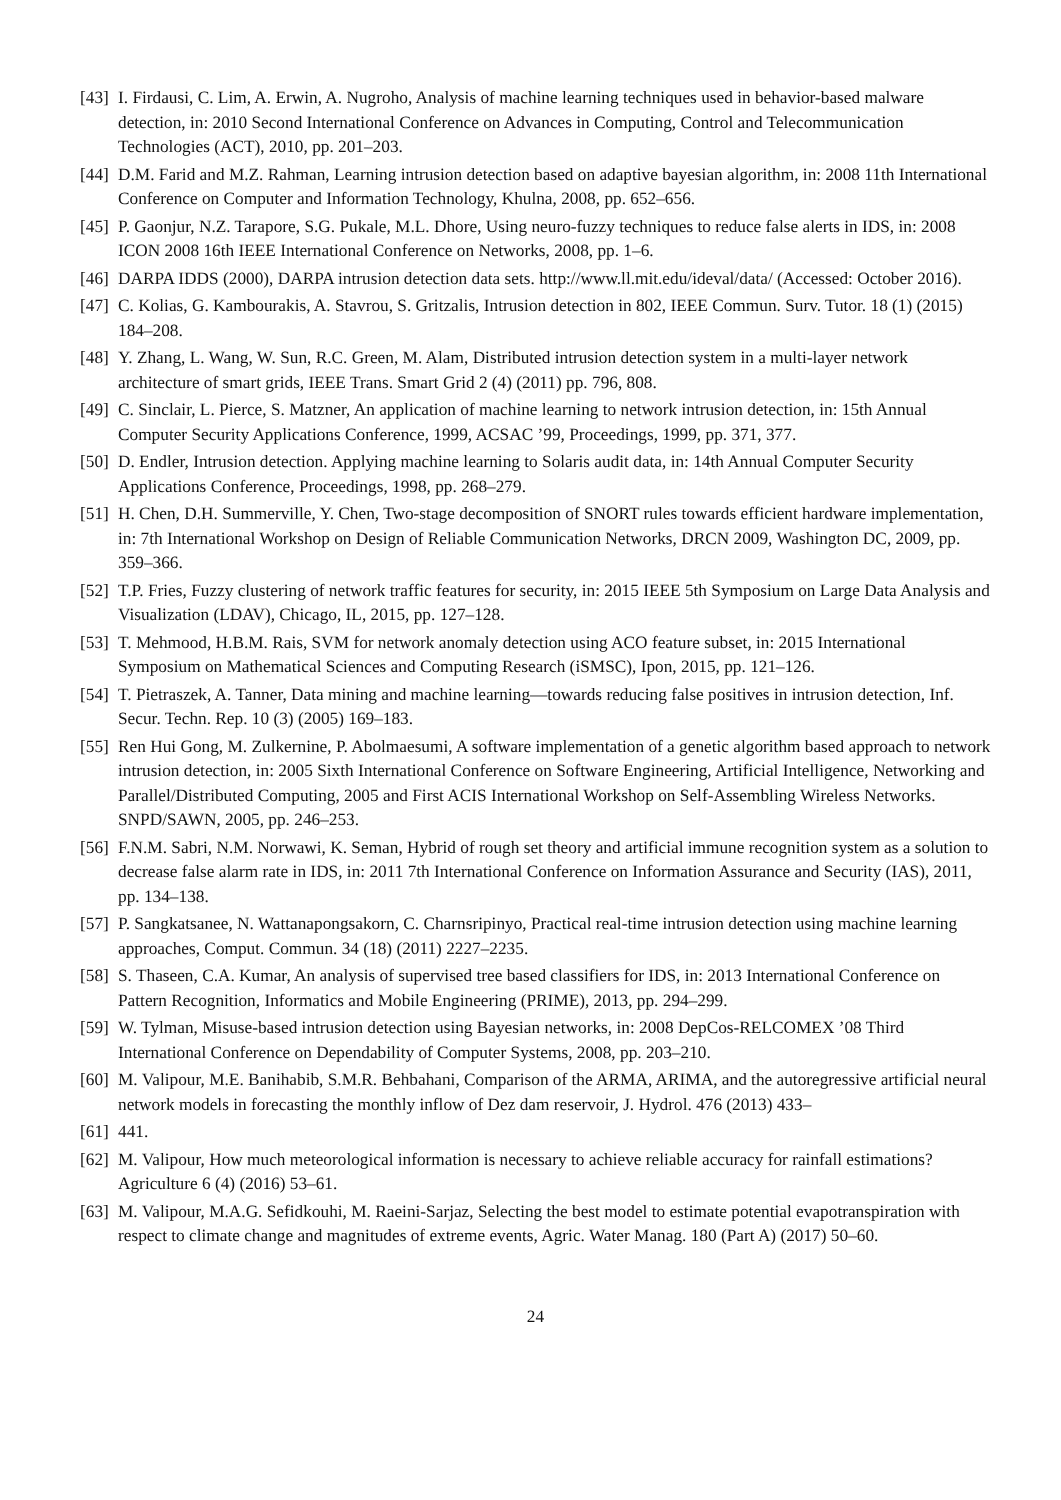[43] I. Firdausi, C. Lim, A. Erwin, A. Nugroho, Analysis of machine learning techniques used in behavior-based malware detection, in: 2010 Second International Conference on Advances in Computing, Control and Telecommunication Technologies (ACT), 2010, pp. 201–203.
[44] D.M. Farid and M.Z. Rahman, Learning intrusion detection based on adaptive bayesian algorithm, in: 2008 11th International Conference on Computer and Information Technology, Khulna, 2008, pp. 652–656.
[45] P. Gaonjur, N.Z. Tarapore, S.G. Pukale, M.L. Dhore, Using neuro-fuzzy techniques to reduce false alerts in IDS, in: 2008 ICON 2008 16th IEEE International Conference on Networks, 2008, pp. 1–6.
[46] DARPA IDDS (2000), DARPA intrusion detection data sets. http://www.ll.mit.edu/ideval/data/ (Accessed: October 2016).
[47] C. Kolias, G. Kambourakis, A. Stavrou, S. Gritzalis, Intrusion detection in 802, IEEE Commun. Surv. Tutor. 18 (1) (2015) 184–208.
[48] Y. Zhang, L. Wang, W. Sun, R.C. Green, M. Alam, Distributed intrusion detection system in a multi-layer network architecture of smart grids, IEEE Trans. Smart Grid 2 (4) (2011) pp. 796, 808.
[49] C. Sinclair, L. Pierce, S. Matzner, An application of machine learning to network intrusion detection, in: 15th Annual Computer Security Applications Conference, 1999, ACSAC ’99, Proceedings, 1999, pp. 371, 377.
[50] D. Endler, Intrusion detection. Applying machine learning to Solaris audit data, in: 14th Annual Computer Security Applications Conference, Proceedings, 1998, pp. 268–279.
[51] H. Chen, D.H. Summerville, Y. Chen, Two-stage decomposition of SNORT rules towards efficient hardware implementation, in: 7th International Workshop on Design of Reliable Communication Networks, DRCN 2009, Washington DC, 2009, pp. 359–366.
[52] T.P. Fries, Fuzzy clustering of network traffic features for security, in: 2015 IEEE 5th Symposium on Large Data Analysis and Visualization (LDAV), Chicago, IL, 2015, pp. 127–128.
[53] T. Mehmood, H.B.M. Rais, SVM for network anomaly detection using ACO feature subset, in: 2015 International Symposium on Mathematical Sciences and Computing Research (iSMSC), Ipon, 2015, pp. 121–126.
[54] T. Pietraszek, A. Tanner, Data mining and machine learning—towards reducing false positives in intrusion detection, Inf. Secur. Techn. Rep. 10 (3) (2005) 169–183.
[55] Ren Hui Gong, M. Zulkernine, P. Abolmaesumi, A software implementation of a genetic algorithm based approach to network intrusion detection, in: 2005 Sixth International Conference on Software Engineering, Artificial Intelligence, Networking and Parallel/Distributed Computing, 2005 and First ACIS International Workshop on Self-Assembling Wireless Networks. SNPD/SAWN, 2005, pp. 246–253.
[56] F.N.M. Sabri, N.M. Norwawi, K. Seman, Hybrid of rough set theory and artificial immune recognition system as a solution to decrease false alarm rate in IDS, in: 2011 7th International Conference on Information Assurance and Security (IAS), 2011, pp. 134–138.
[57] P. Sangkatsanee, N. Wattanapongsakorn, C. Charnsripinyo, Practical real-time intrusion detection using machine learning approaches, Comput. Commun. 34 (18) (2011) 2227–2235.
[58] S. Thaseen, C.A. Kumar, An analysis of supervised tree based classifiers for IDS, in: 2013 International Conference on Pattern Recognition, Informatics and Mobile Engineering (PRIME), 2013, pp. 294–299.
[59] W. Tylman, Misuse-based intrusion detection using Bayesian networks, in: 2008 DepCos-RELCOMEX ’08 Third International Conference on Dependability of Computer Systems, 2008, pp. 203–210.
[60] M. Valipour, M.E. Banihabib, S.M.R. Behbahani, Comparison of the ARMA, ARIMA, and the autoregressive artificial neural network models in forecasting the monthly inflow of Dez dam reservoir, J. Hydrol. 476 (2013) 433–
[61] 441.
[62] M. Valipour, How much meteorological information is necessary to achieve reliable accuracy for rainfall estimations? Agriculture 6 (4) (2016) 53–61.
[63] M. Valipour, M.A.G. Sefidkouhi, M. Raeini-Sarjaz, Selecting the best model to estimate potential evapotranspiration with respect to climate change and magnitudes of extreme events, Agric. Water Manag. 180 (Part A) (2017) 50–60.
24